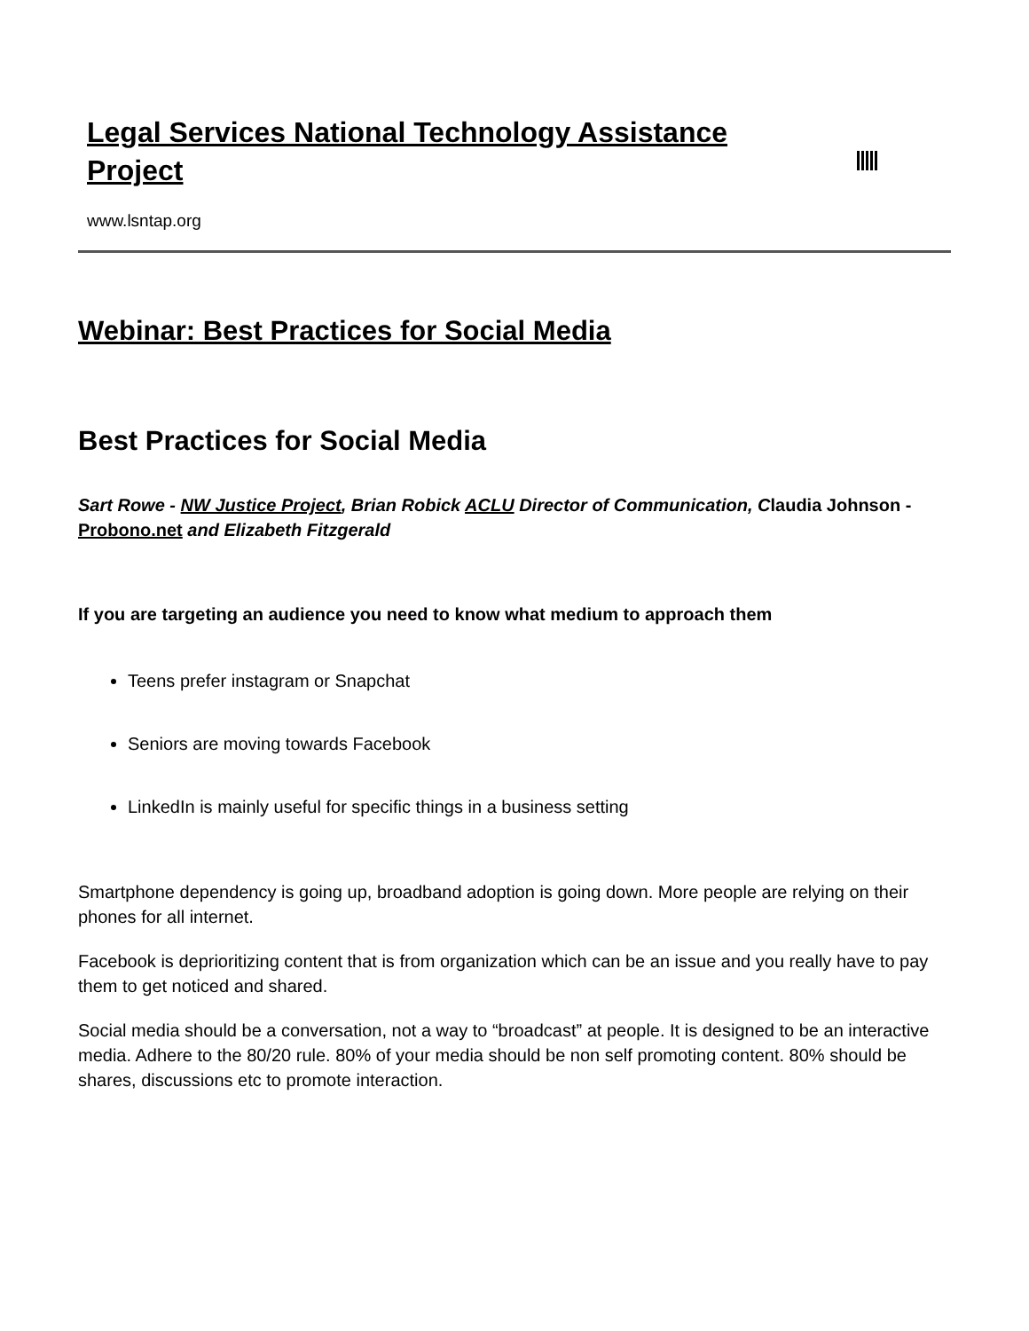Legal Services National Technology Assistance Project
www.lsntap.org
Webinar: Best Practices for Social Media
Best Practices for Social Media
Sart Rowe - NW Justice Project, Brian Robick ACLU Director of Communication, Claudia Johnson - Probono.net and Elizabeth Fitzgerald
If you are targeting an audience you need to know what medium to approach them
Teens prefer instagram or Snapchat
Seniors are moving towards Facebook
LinkedIn is mainly useful for specific things in a business setting
Smartphone dependency is going up, broadband adoption is going down. More people are relying on their phones for all internet.
Facebook is deprioritizing content that is from organization which can be an issue and you really have to pay them to get noticed and shared.
Social media should be a conversation, not a way to “broadcast” at people. It is designed to be an interactive media. Adhere to the 80/20 rule. 80% of your media should be non self promoting content. 80% should be shares, discussions etc to promote interaction.